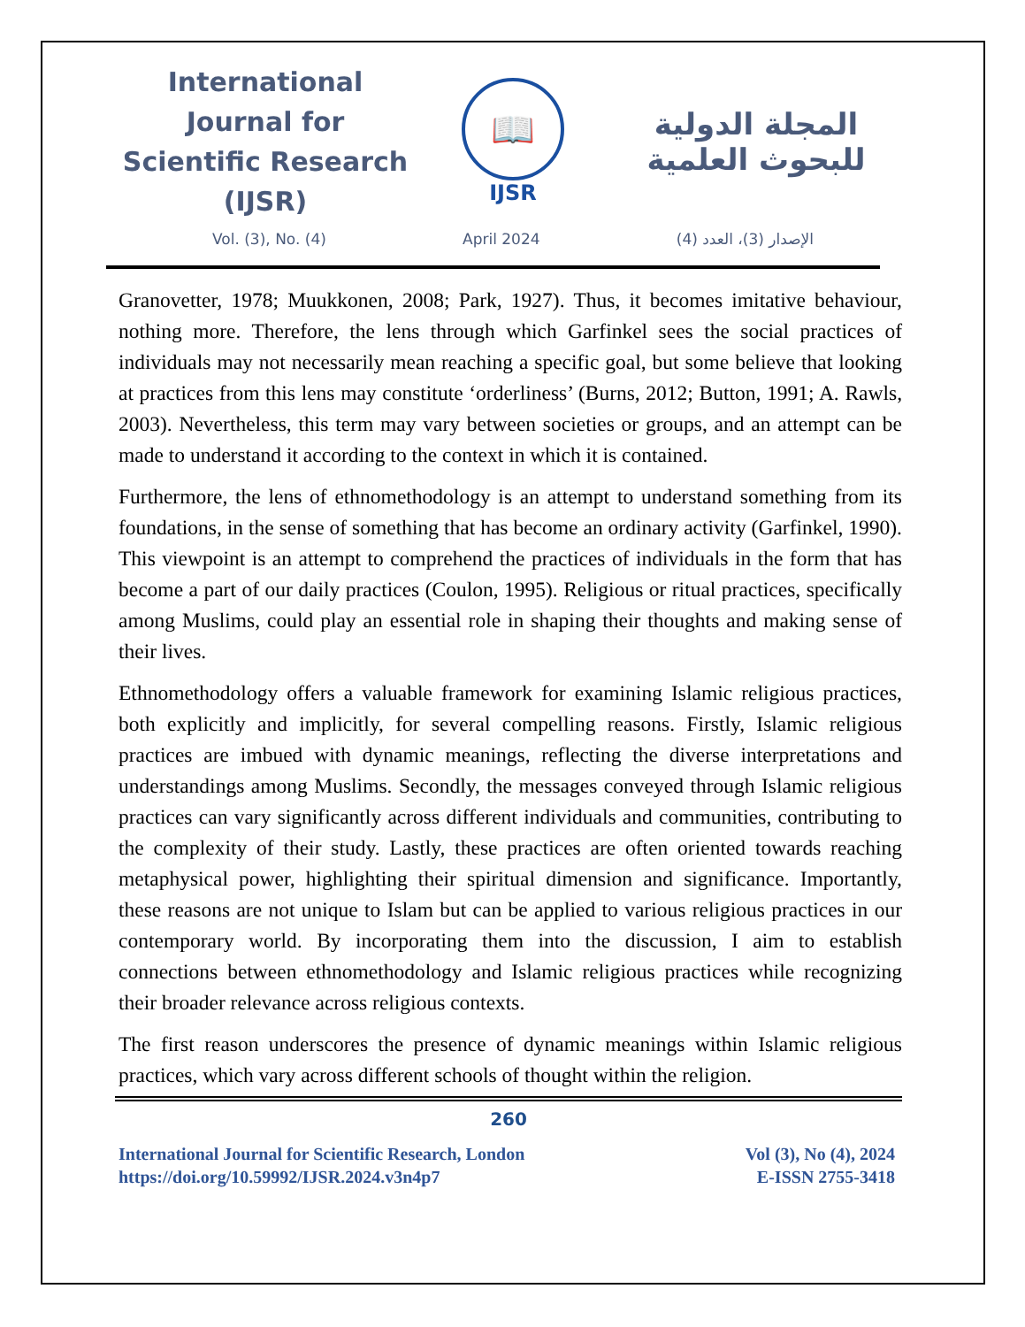International Journal for Scientific Research (IJSR)
📖
IJSR
المجلة الدولية للبحوث العلمية
Vol. (3), No. (4) April 2024 الإصدار (3)، العدد (4)
Granovetter, 1978; Muukkonen, 2008; Park, 1927). Thus, it becomes imitative behaviour, nothing more. Therefore, the lens through which Garfinkel sees the social practices of individuals may not necessarily mean reaching a specific goal, but some believe that looking at practices from this lens may constitute ‘orderliness’ (Burns, 2012; Button, 1991; A. Rawls, 2003). Nevertheless, this term may vary between societies or groups, and an attempt can be made to understand it according to the context in which it is contained.
Furthermore, the lens of ethnomethodology is an attempt to understand something from its foundations, in the sense of something that has become an ordinary activity (Garfinkel, 1990). This viewpoint is an attempt to comprehend the practices of individuals in the form that has become a part of our daily practices (Coulon, 1995). Religious or ritual practices, specifically among Muslims, could play an essential role in shaping their thoughts and making sense of their lives.
Ethnomethodology offers a valuable framework for examining Islamic religious practices, both explicitly and implicitly, for several compelling reasons. Firstly, Islamic religious practices are imbued with dynamic meanings, reflecting the diverse interpretations and understandings among Muslims. Secondly, the messages conveyed through Islamic religious practices can vary significantly across different individuals and communities, contributing to the complexity of their study. Lastly, these practices are often oriented towards reaching metaphysical power, highlighting their spiritual dimension and significance. Importantly, these reasons are not unique to Islam but can be applied to various religious practices in our contemporary world. By incorporating them into the discussion, I aim to establish connections between ethnomethodology and Islamic religious practices while recognizing their broader relevance across religious contexts.
The first reason underscores the presence of dynamic meanings within Islamic religious practices, which vary across different schools of thought within the religion.
260
International Journal for Scientific Research, London
https://doi.org/10.59992/IJSR.2024.v3n4p7
Vol (3), No (4), 2024
E-ISSN 2755-3418